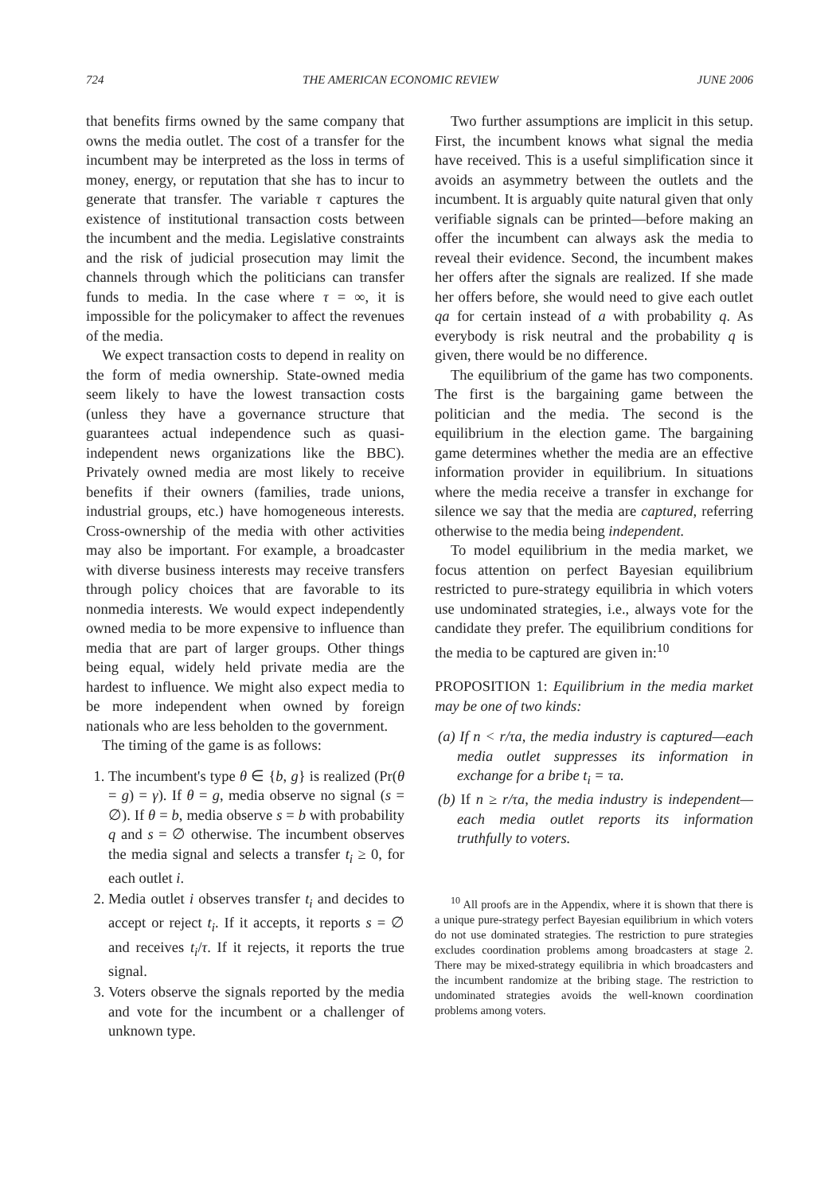724 THE AMERICAN ECONOMIC REVIEW JUNE 2006
that benefits firms owned by the same company that owns the media outlet. The cost of a transfer for the incumbent may be interpreted as the loss in terms of money, energy, or reputation that she has to incur to generate that transfer. The variable τ captures the existence of institutional transaction costs between the incumbent and the media. Legislative constraints and the risk of judicial prosecution may limit the channels through which the politicians can transfer funds to media. In the case where τ = ∞, it is impossible for the policymaker to affect the revenues of the media.
We expect transaction costs to depend in reality on the form of media ownership. State-owned media seem likely to have the lowest transaction costs (unless they have a governance structure that guarantees actual independence such as quasi-independent news organizations like the BBC). Privately owned media are most likely to receive benefits if their owners (families, trade unions, industrial groups, etc.) have homogeneous interests. Cross-ownership of the media with other activities may also be important. For example, a broadcaster with diverse business interests may receive transfers through policy choices that are favorable to its nonmedia interests. We would expect independently owned media to be more expensive to influence than media that are part of larger groups. Other things being equal, widely held private media are the hardest to influence. We might also expect media to be more independent when owned by foreign nationals who are less beholden to the government.
The timing of the game is as follows:
1. The incumbent's type θ ∈ {b, g} is realized (Pr(θ = g) = γ). If θ = g, media observe no signal (s = ∅). If θ = b, media observe s = b with probability q and s = ∅ otherwise. The incumbent observes the media signal and selects a transfer t<sub>i</sub> ≥ 0, for each outlet i.
2. Media outlet i observes transfer t<sub>i</sub> and decides to accept or reject t<sub>i</sub>. If it accepts, it reports s = ∅ and receives t<sub>i</sub>/τ. If it rejects, it reports the true signal.
3. Voters observe the signals reported by the media and vote for the incumbent or a challenger of unknown type.
Two further assumptions are implicit in this setup. First, the incumbent knows what signal the media have received. This is a useful simplification since it avoids an asymmetry between the outlets and the incumbent. It is arguably quite natural given that only verifiable signals can be printed—before making an offer the incumbent can always ask the media to reveal their evidence. Second, the incumbent makes her offers after the signals are realized. If she made her offers before, she would need to give each outlet qa for certain instead of a with probability q. As everybody is risk neutral and the probability q is given, there would be no difference.
The equilibrium of the game has two components. The first is the bargaining game between the politician and the media. The second is the equilibrium in the election game. The bargaining game determines whether the media are an effective information provider in equilibrium. In situations where the media receive a transfer in exchange for silence we say that the media are captured, referring otherwise to the media being independent.
To model equilibrium in the media market, we focus attention on perfect Bayesian equilibrium restricted to pure-strategy equilibria in which voters use undominated strategies, i.e., always vote for the candidate they prefer. The equilibrium conditions for the media to be captured are given in:<sup>10</sup>
PROPOSITION 1: Equilibrium in the media market may be one of two kinds:
(a) If n < r/τa, the media industry is captured—each media outlet suppresses its information in exchange for a bribe t<sub>i</sub> = τa.
(b) If n ≥ r/τa, the media industry is independent—each media outlet reports its information truthfully to voters.
<sup>10</sup> All proofs are in the Appendix, where it is shown that there is a unique pure-strategy perfect Bayesian equilibrium in which voters do not use dominated strategies. The restriction to pure strategies excludes coordination problems among broadcasters at stage 2. There may be mixed-strategy equilibria in which broadcasters and the incumbent randomize at the bribing stage. The restriction to undominated strategies avoids the well-known coordination problems among voters.